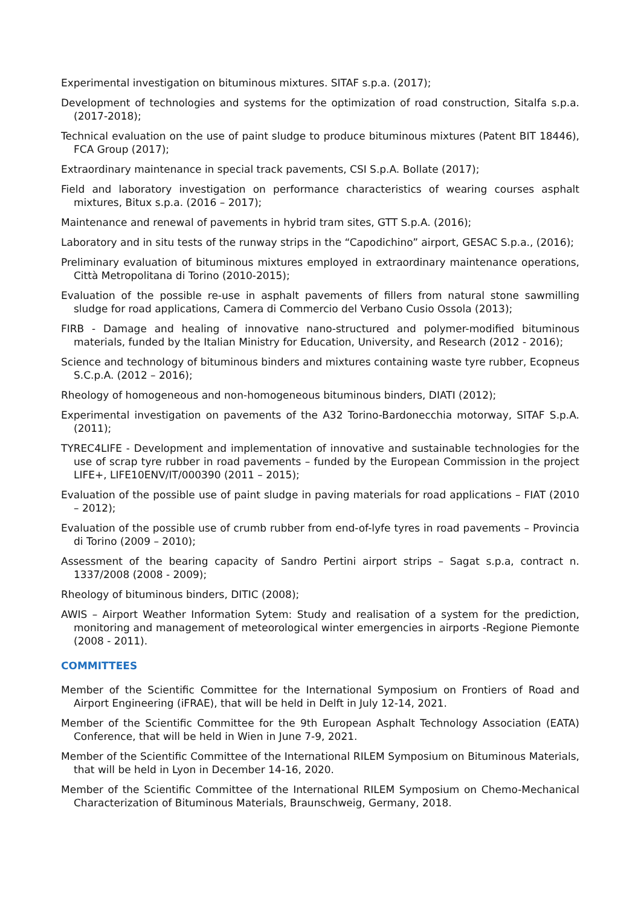Experimental investigation on bituminous mixtures. SITAF s.p.a. (2017);
Development of technologies and systems for the optimization of road construction, Sitalfa s.p.a. (2017-2018);
Technical evaluation on the use of paint sludge to produce bituminous mixtures (Patent BIT 18446), FCA Group (2017);
Extraordinary maintenance in special track pavements, CSI S.p.A. Bollate (2017);
Field and laboratory investigation on performance characteristics of wearing courses asphalt mixtures, Bitux s.p.a. (2016 – 2017);
Maintenance and renewal of pavements in hybrid tram sites, GTT S.p.A. (2016);
Laboratory and in situ tests of the runway strips in the “Capodichino” airport, GESAC S.p.a., (2016);
Preliminary evaluation of bituminous mixtures employed in extraordinary maintenance operations, Città Metropolitana di Torino (2010-2015);
Evaluation of the possible re-use in asphalt pavements of fillers from natural stone sawmilling sludge for road applications, Camera di Commercio del Verbano Cusio Ossola (2013);
FIRB - Damage and healing of innovative nano-structured and polymer-modified bituminous materials, funded by the Italian Ministry for Education, University, and Research (2012 - 2016);
Science and technology of bituminous binders and mixtures containing waste tyre rubber, Ecopneus S.C.p.A. (2012 – 2016);
Rheology of homogeneous and non-homogeneous bituminous binders, DIATI (2012);
Experimental investigation on pavements of the A32 Torino-Bardonecchia motorway, SITAF S.p.A. (2011);
TYREC4LIFE - Development and implementation of innovative and sustainable technologies for the use of scrap tyre rubber in road pavements – funded by the European Commission in the project LIFE+, LIFE10ENV/IT/000390 (2011 – 2015);
Evaluation of the possible use of paint sludge in paving materials for road applications – FIAT (2010 – 2012);
Evaluation of the possible use of crumb rubber from end-of-lyfe tyres in road pavements – Provincia di Torino (2009 – 2010);
Assessment of the bearing capacity of Sandro Pertini airport strips – Sagat s.p.a, contract n. 1337/2008 (2008 - 2009);
Rheology of bituminous binders, DITIC (2008);
AWIS – Airport Weather Information Sytem: Study and realisation of a system for the prediction, monitoring and management of meteorological winter emergencies in airports -Regione Piemonte (2008 - 2011).
COMMITTEES
Member of the Scientific Committee for the International Symposium on Frontiers of Road and Airport Engineering (iFRAE), that will be held in Delft in July 12-14, 2021.
Member of the Scientific Committee for the 9th European Asphalt Technology Association (EATA) Conference, that will be held in Wien in June 7-9, 2021.
Member of the Scientific Committee of the International RILEM Symposium on Bituminous Materials, that will be held in Lyon in December 14-16, 2020.
Member of the Scientific Committee of the International RILEM Symposium on Chemo-Mechanical Characterization of Bituminous Materials, Braunschweig, Germany, 2018.